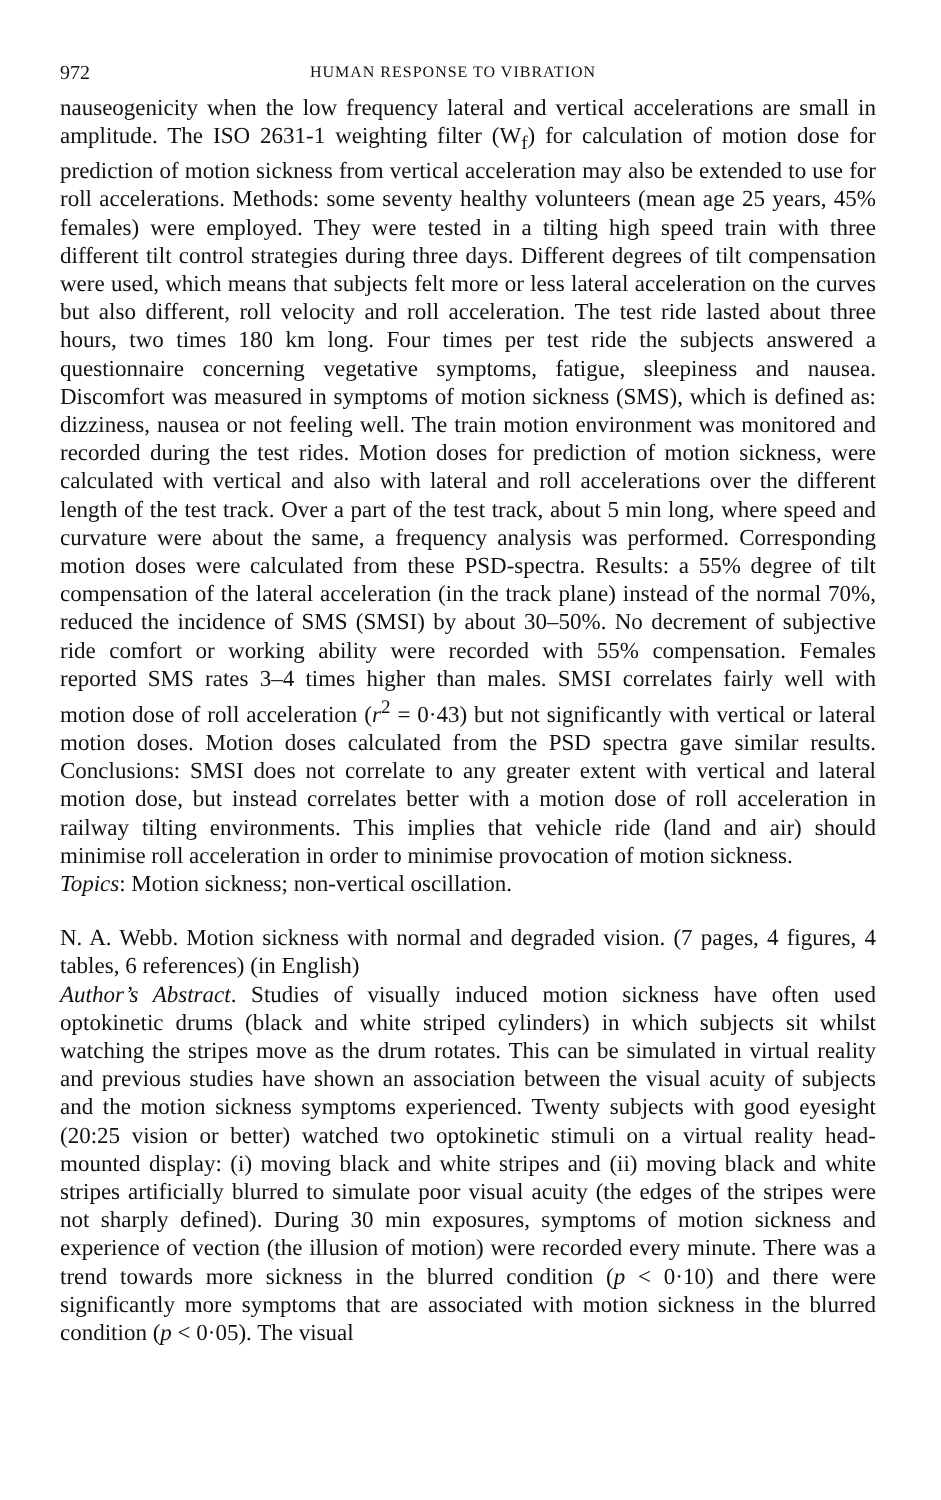972 HUMAN RESPONSE TO VIBRATION
nauseogenicity when the low frequency lateral and vertical accelerations are small in amplitude. The ISO 2631-1 weighting filter (W<sub>f</sub>) for calculation of motion dose for prediction of motion sickness from vertical acceleration may also be extended to use for roll accelerations. Methods: some seventy healthy volunteers (mean age 25 years, 45% females) were employed. They were tested in a tilting high speed train with three different tilt control strategies during three days. Different degrees of tilt compensation were used, which means that subjects felt more or less lateral acceleration on the curves but also different, roll velocity and roll acceleration. The test ride lasted about three hours, two times 180 km long. Four times per test ride the subjects answered a questionnaire concerning vegetative symptoms, fatigue, sleepiness and nausea. Discomfort was measured in symptoms of motion sickness (SMS), which is defined as: dizziness, nausea or not feeling well. The train motion environment was monitored and recorded during the test rides. Motion doses for prediction of motion sickness, were calculated with vertical and also with lateral and roll accelerations over the different length of the test track. Over a part of the test track, about 5 min long, where speed and curvature were about the same, a frequency analysis was performed. Corresponding motion doses were calculated from these PSD-spectra. Results: a 55% degree of tilt compensation of the lateral acceleration (in the track plane) instead of the normal 70%, reduced the incidence of SMS (SMSI) by about 30–50%. No decrement of subjective ride comfort or working ability were recorded with 55% compensation. Females reported SMS rates 3–4 times higher than males. SMSI correlates fairly well with motion dose of roll acceleration (r<sup>2</sup> = 0·43) but not significantly with vertical or lateral motion doses. Motion doses calculated from the PSD spectra gave similar results. Conclusions: SMSI does not correlate to any greater extent with vertical and lateral motion dose, but instead correlates better with a motion dose of roll acceleration in railway tilting environments. This implies that vehicle ride (land and air) should minimise roll acceleration in order to minimise provocation of motion sickness.
Topics: Motion sickness; non-vertical oscillation.
N. A. Webb. Motion sickness with normal and degraded vision. (7 pages, 4 figures, 4 tables, 6 references) (in English)
Author’s Abstract. Studies of visually induced motion sickness have often used optokinetic drums (black and white striped cylinders) in which subjects sit whilst watching the stripes move as the drum rotates. This can be simulated in virtual reality and previous studies have shown an association between the visual acuity of subjects and the motion sickness symptoms experienced. Twenty subjects with good eyesight (20:25 vision or better) watched two optokinetic stimuli on a virtual reality head-mounted display: (i) moving black and white stripes and (ii) moving black and white stripes artificially blurred to simulate poor visual acuity (the edges of the stripes were not sharply defined). During 30 min exposures, symptoms of motion sickness and experience of vection (the illusion of motion) were recorded every minute. There was a trend towards more sickness in the blurred condition (p < 0·10) and there were significantly more symptoms that are associated with motion sickness in the blurred condition (p < 0·05). The visual